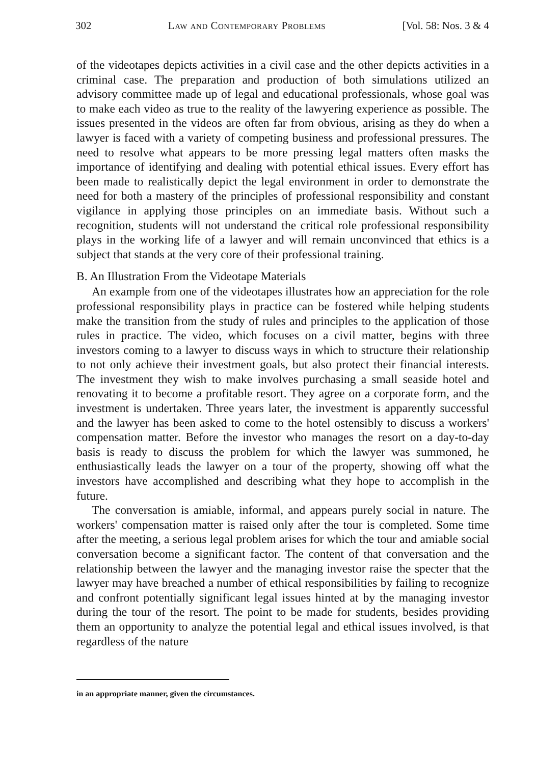302 Law and Contemporary Problems [Vol. 58: Nos. 3 & 4
of the videotapes depicts activities in a civil case and the other depicts activities in a criminal case. The preparation and production of both simulations utilized an advisory committee made up of legal and educational professionals, whose goal was to make each video as true to the reality of the lawyering experience as possible. The issues presented in the videos are often far from obvious, arising as they do when a lawyer is faced with a variety of competing business and professional pressures. The need to resolve what appears to be more pressing legal matters often masks the importance of identifying and dealing with potential ethical issues. Every effort has been made to realistically depict the legal environment in order to demonstrate the need for both a mastery of the principles of professional responsibility and constant vigilance in applying those principles on an immediate basis. Without such a recognition, students will not understand the critical role professional responsibility plays in the working life of a lawyer and will remain unconvinced that ethics is a subject that stands at the very core of their professional training.
B. An Illustration From the Videotape Materials
An example from one of the videotapes illustrates how an appreciation for the role professional responsibility plays in practice can be fostered while helping students make the transition from the study of rules and principles to the application of those rules in practice. The video, which focuses on a civil matter, begins with three investors coming to a lawyer to discuss ways in which to structure their relationship to not only achieve their investment goals, but also protect their financial interests. The investment they wish to make involves purchasing a small seaside hotel and renovating it to become a profitable resort. They agree on a corporate form, and the investment is undertaken. Three years later, the investment is apparently successful and the lawyer has been asked to come to the hotel ostensibly to discuss a workers' compensation matter. Before the investor who manages the resort on a day-to-day basis is ready to discuss the problem for which the lawyer was summoned, he enthusiastically leads the lawyer on a tour of the property, showing off what the investors have accomplished and describing what they hope to accomplish in the future.
The conversation is amiable, informal, and appears purely social in nature. The workers' compensation matter is raised only after the tour is completed. Some time after the meeting, a serious legal problem arises for which the tour and amiable social conversation become a significant factor. The content of that conversation and the relationship between the lawyer and the managing investor raise the specter that the lawyer may have breached a number of ethical responsibilities by failing to recognize and confront potentially significant legal issues hinted at by the managing investor during the tour of the resort. The point to be made for students, besides providing them an opportunity to analyze the potential legal and ethical issues involved, is that regardless of the nature
in an appropriate manner, given the circumstances.